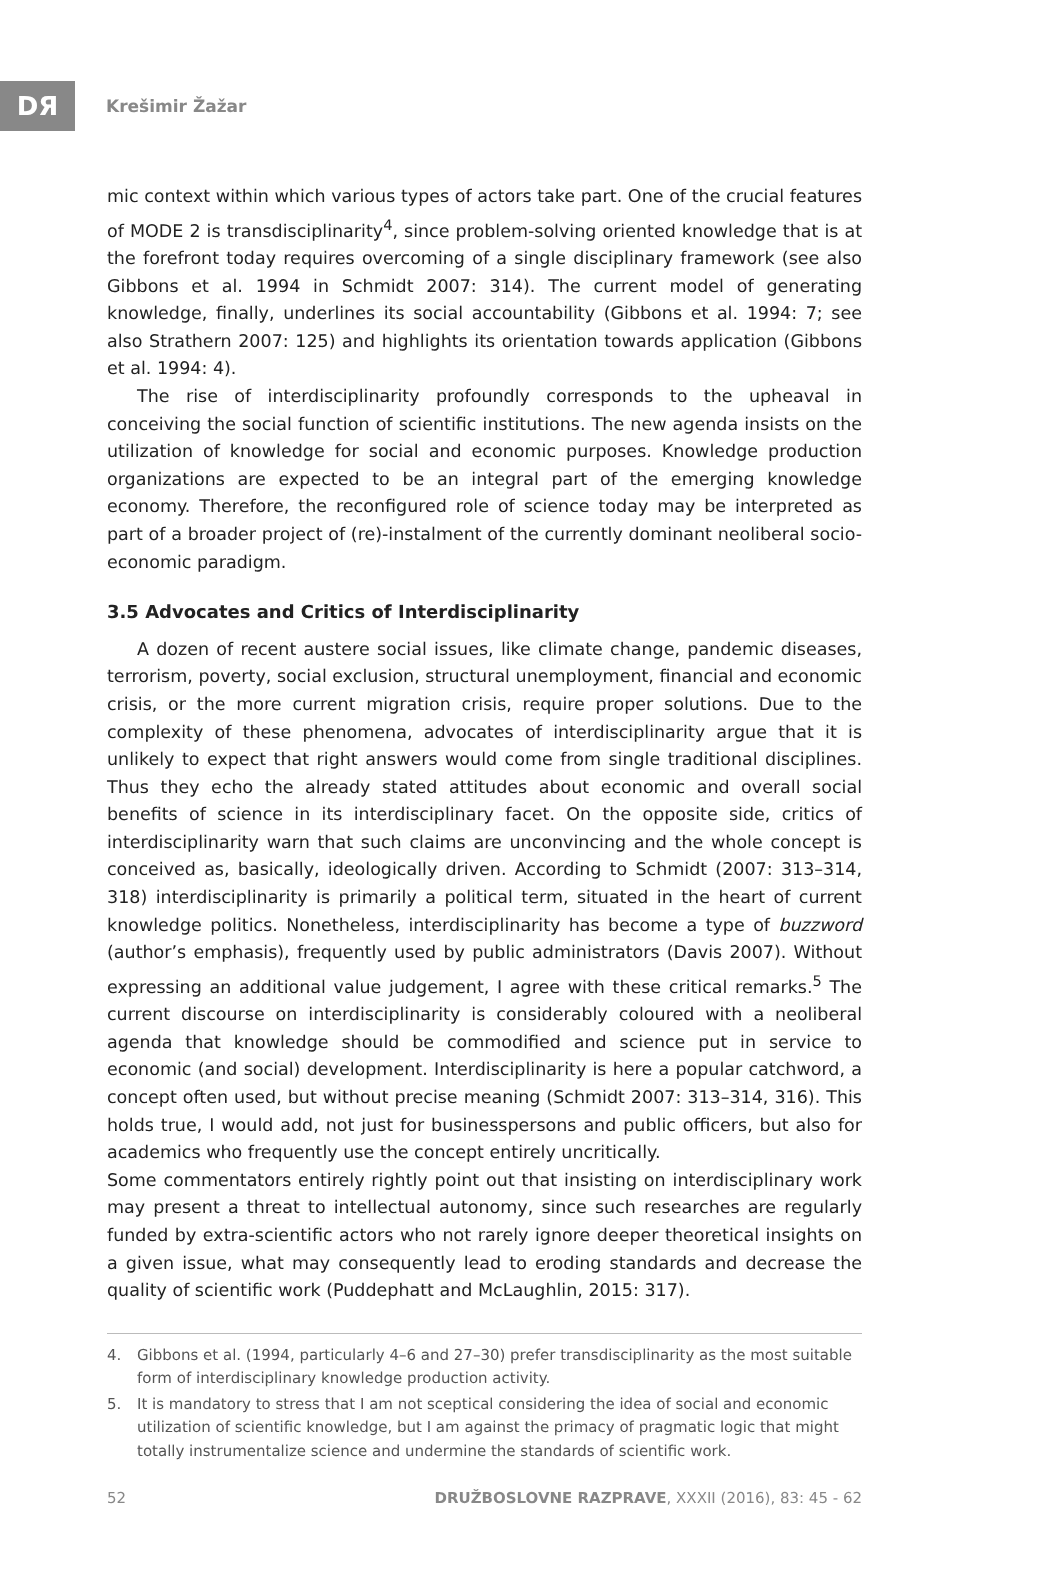DЯ
Krešimir Žažar
mic context within which various types of actors take part. One of the crucial features of MODE 2 is transdisciplinarity<sup>4</sup>, since problem-solving oriented knowledge that is at the forefront today requires overcoming of a single disciplinary framework (see also Gibbons et al. 1994 in Schmidt 2007: 314). The current model of generating knowledge, finally, underlines its social accountability (Gibbons et al. 1994: 7; see also Strathern 2007: 125) and highlights its orientation towards application (Gibbons et al. 1994: 4).
The rise of interdisciplinarity profoundly corresponds to the upheaval in conceiving the social function of scientific institutions. The new agenda insists on the utilization of knowledge for social and economic purposes. Knowledge production organizations are expected to be an integral part of the emerging knowledge economy. Therefore, the reconfigured role of science today may be interpreted as part of a broader project of (re)-instalment of the currently dominant neoliberal socio-economic paradigm.
3.5 Advocates and Critics of Interdisciplinarity
A dozen of recent austere social issues, like climate change, pandemic diseases, terrorism, poverty, social exclusion, structural unemployment, financial and economic crisis, or the more current migration crisis, require proper solutions. Due to the complexity of these phenomena, advocates of interdisciplinarity argue that it is unlikely to expect that right answers would come from single traditional disciplines. Thus they echo the already stated attitudes about economic and overall social benefits of science in its interdisciplinary facet. On the opposite side, critics of interdisciplinarity warn that such claims are unconvincing and the whole concept is conceived as, basically, ideologically driven. According to Schmidt (2007: 313–314, 318) interdisciplinarity is primarily a political term, situated in the heart of current knowledge politics. Nonetheless, interdisciplinarity has become a type of buzzword (author’s emphasis), frequently used by public administrators (Davis 2007). Without expressing an additional value judgement, I agree with these critical remarks.<sup>5</sup> The current discourse on interdisciplinarity is considerably coloured with a neoliberal agenda that knowledge should be commodified and science put in service to economic (and social) development. Interdisciplinarity is here a popular catchword, a concept often used, but without precise meaning (Schmidt 2007: 313–314, 316). This holds true, I would add, not just for businesspersons and public officers, but also for academics who frequently use the concept entirely uncritically.
Some commentators entirely rightly point out that insisting on interdisciplinary work may present a threat to intellectual autonomy, since such researches are regularly funded by extra-scientific actors who not rarely ignore deeper theoretical insights on a given issue, what may consequently lead to eroding standards and decrease the quality of scientific work (Puddephatt and McLaughlin, 2015: 317).
4. Gibbons et al. (1994, particularly 4–6 and 27–30) prefer transdisciplinarity as the most suitable form of interdisciplinary knowledge production activity.
5. It is mandatory to stress that I am not sceptical considering the idea of social and economic utilization of scientific knowledge, but I am against the primacy of pragmatic logic that might totally instrumentalize science and undermine the standards of scientific work.
52 DRUŽBOSLOVNE RAZPRAVE, XXXII (2016), 83: 45 - 62